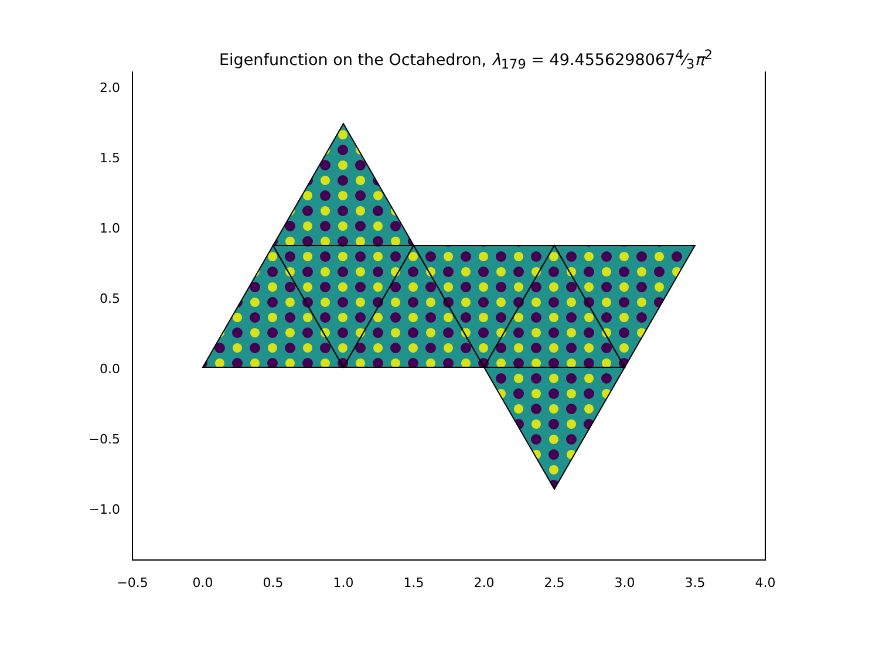Eigenfunction on the Octahedron, λ<sub>179</sub> = 49.45562980674⁄3π<sup>2</sup>
2.0
1.5
1.0
0.5
0.0
−0.5
−1.0
−0.5
0.0
0.5
1.0
1.5
2.0
2.5
3.0
3.5
4.0